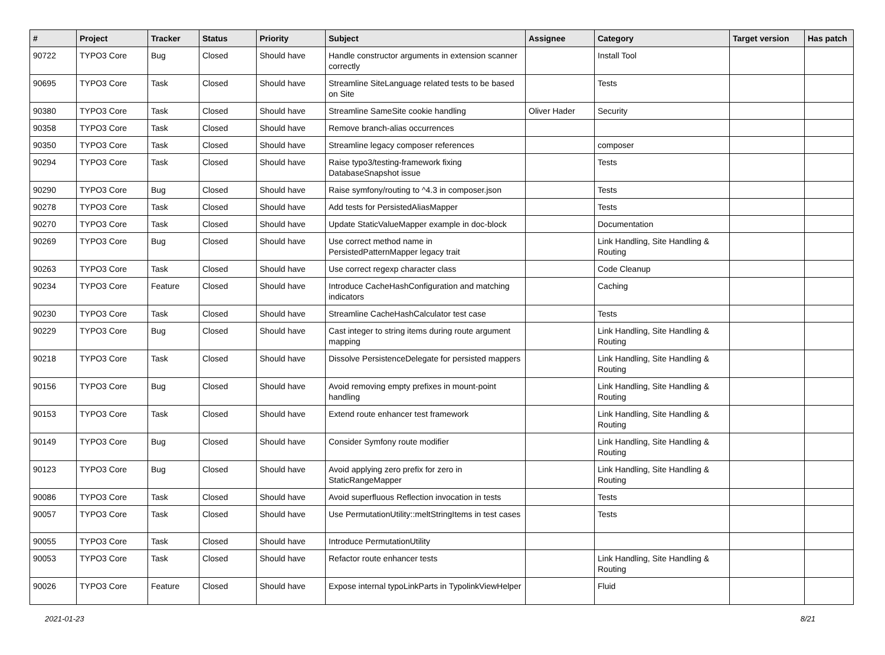| # | Project | Tracker | Status | Priority | Subject | Assignee | Category | Target version | Has patch |
| --- | --- | --- | --- | --- | --- | --- | --- | --- | --- |
| 90722 | TYPO3 Core | Bug | Closed | Should have | Handle constructor arguments in extension scanner correctly | | Install Tool | | |
| 90695 | TYPO3 Core | Task | Closed | Should have | Streamline SiteLanguage related tests to be based on Site | | Tests | | |
| 90380 | TYPO3 Core | Task | Closed | Should have | Streamline SameSite cookie handling | Oliver Hader | Security | | |
| 90358 | TYPO3 Core | Task | Closed | Should have | Remove branch-alias occurrences | | | | |
| 90350 | TYPO3 Core | Task | Closed | Should have | Streamline legacy composer references | | composer | | |
| 90294 | TYPO3 Core | Task | Closed | Should have | Raise typo3/testing-framework fixing DatabaseSnapshot issue | | Tests | | |
| 90290 | TYPO3 Core | Bug | Closed | Should have | Raise symfony/routing to ^4.3 in composer.json | | Tests | | |
| 90278 | TYPO3 Core | Task | Closed | Should have | Add tests for PersistedAliasMapper | | Tests | | |
| 90270 | TYPO3 Core | Task | Closed | Should have | Update StaticValueMapper example in doc-block | | Documentation | | |
| 90269 | TYPO3 Core | Bug | Closed | Should have | Use correct method name in PersistedPatternMapper legacy trait | | Link Handling, Site Handling & Routing | | |
| 90263 | TYPO3 Core | Task | Closed | Should have | Use correct regexp character class | | Code Cleanup | | |
| 90234 | TYPO3 Core | Feature | Closed | Should have | Introduce CacheHashConfiguration and matching indicators | | Caching | | |
| 90230 | TYPO3 Core | Task | Closed | Should have | Streamline CacheHashCalculator test case | | Tests | | |
| 90229 | TYPO3 Core | Bug | Closed | Should have | Cast integer to string items during route argument mapping | | Link Handling, Site Handling & Routing | | |
| 90218 | TYPO3 Core | Task | Closed | Should have | Dissolve PersistenceDelegate for persisted mappers | | Link Handling, Site Handling & Routing | | |
| 90156 | TYPO3 Core | Bug | Closed | Should have | Avoid removing empty prefixes in mount-point handling | | Link Handling, Site Handling & Routing | | |
| 90153 | TYPO3 Core | Task | Closed | Should have | Extend route enhancer test framework | | Link Handling, Site Handling & Routing | | |
| 90149 | TYPO3 Core | Bug | Closed | Should have | Consider Symfony route modifier | | Link Handling, Site Handling & Routing | | |
| 90123 | TYPO3 Core | Bug | Closed | Should have | Avoid applying zero prefix for zero in StaticRangeMapper | | Link Handling, Site Handling & Routing | | |
| 90086 | TYPO3 Core | Task | Closed | Should have | Avoid superfluous Reflection invocation in tests | | Tests | | |
| 90057 | TYPO3 Core | Task | Closed | Should have | Use PermutationUtility::meltStringItems in test cases | | Tests | | |
| 90055 | TYPO3 Core | Task | Closed | Should have | Introduce PermutationUtility | | | | |
| 90053 | TYPO3 Core | Task | Closed | Should have | Refactor route enhancer tests | | Link Handling, Site Handling & Routing | | |
| 90026 | TYPO3 Core | Feature | Closed | Should have | Expose internal typoLinkParts in TypolinkViewHelper | | Fluid | | |
2021-01-23 8/21